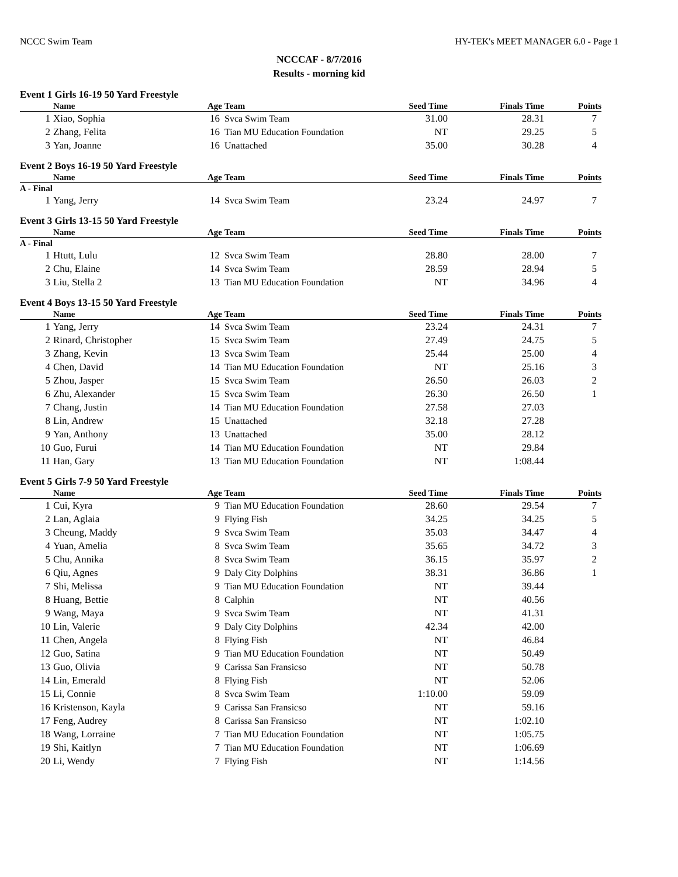NCCC Swim Team HY-TEK's MEET MANAGER 6.0 - Page 1
NCCCAF - 8/7/2016
Results - morning kid
Event 1 Girls 16-19 50 Yard Freestyle
| | Name | Age | Team | Seed Time | Finals Time | Points |
| --- | --- | --- | --- | --- | --- | --- |
| 1 | Xiao, Sophia | 16 | Svca Swim Team | 31.00 | 28.31 | 7 |
| 2 | Zhang, Felita | 16 | Tian MU Education Foundation | NT | 29.25 | 5 |
| 3 | Yan, Joanne | 16 | Unattached | 35.00 | 30.28 | 4 |
Event 2 Boys 16-19 50 Yard Freestyle
| | Name | Age | Team | Seed Time | Finals Time | Points |
| --- | --- | --- | --- | --- | --- | --- |
| A - Final | | | | | | |
| 1 | Yang, Jerry | 14 | Svca Swim Team | 23.24 | 24.97 | 7 |
Event 3 Girls 13-15 50 Yard Freestyle
| | Name | Age | Team | Seed Time | Finals Time | Points |
| --- | --- | --- | --- | --- | --- | --- |
| A - Final | | | | | | |
| 1 | Htutt, Lulu | 12 | Svca Swim Team | 28.80 | 28.00 | 7 |
| 2 | Chu, Elaine | 14 | Svca Swim Team | 28.59 | 28.94 | 5 |
| 3 | Liu, Stella 2 | 13 | Tian MU Education Foundation | NT | 34.96 | 4 |
Event 4 Boys 13-15 50 Yard Freestyle
| | Name | Age | Team | Seed Time | Finals Time | Points |
| --- | --- | --- | --- | --- | --- | --- |
| 1 | Yang, Jerry | 14 | Svca Swim Team | 23.24 | 24.31 | 7 |
| 2 | Rinard, Christopher | 15 | Svca Swim Team | 27.49 | 24.75 | 5 |
| 3 | Zhang, Kevin | 13 | Svca Swim Team | 25.44 | 25.00 | 4 |
| 4 | Chen, David | 14 | Tian MU Education Foundation | NT | 25.16 | 3 |
| 5 | Zhou, Jasper | 15 | Svca Swim Team | 26.50 | 26.03 | 2 |
| 6 | Zhu, Alexander | 15 | Svca Swim Team | 26.30 | 26.50 | 1 |
| 7 | Chang, Justin | 14 | Tian MU Education Foundation | 27.58 | 27.03 | |
| 8 | Lin, Andrew | 15 | Unattached | 32.18 | 27.28 | |
| 9 | Yan, Anthony | 13 | Unattached | 35.00 | 28.12 | |
| 10 | Guo, Furui | 14 | Tian MU Education Foundation | NT | 29.84 | |
| 11 | Han, Gary | 13 | Tian MU Education Foundation | NT | 1:08.44 | |
Event 5 Girls 7-9 50 Yard Freestyle
| | Name | Age | Team | Seed Time | Finals Time | Points |
| --- | --- | --- | --- | --- | --- | --- |
| 1 | Cui, Kyra | 9 | Tian MU Education Foundation | 28.60 | 29.54 | 7 |
| 2 | Lan, Aglaia | 9 | Flying Fish | 34.25 | 34.25 | 5 |
| 3 | Cheung, Maddy | 9 | Svca Swim Team | 35.03 | 34.47 | 4 |
| 4 | Yuan, Amelia | 8 | Svca Swim Team | 35.65 | 34.72 | 3 |
| 5 | Chu, Annika | 8 | Svca Swim Team | 36.15 | 35.97 | 2 |
| 6 | Qiu, Agnes | 9 | Daly City Dolphins | 38.31 | 36.86 | 1 |
| 7 | Shi, Melissa | 9 | Tian MU Education Foundation | NT | 39.44 | |
| 8 | Huang, Bettie | 8 | Calphin | NT | 40.56 | |
| 9 | Wang, Maya | 9 | Svca Swim Team | NT | 41.31 | |
| 10 | Lin, Valerie | 9 | Daly City Dolphins | 42.34 | 42.00 | |
| 11 | Chen, Angela | 8 | Flying Fish | NT | 46.84 | |
| 12 | Guo, Satina | 9 | Tian MU Education Foundation | NT | 50.49 | |
| 13 | Guo, Olivia | 9 | Carissa San Fransicso | NT | 50.78 | |
| 14 | Lin, Emerald | 8 | Flying Fish | NT | 52.06 | |
| 15 | Li, Connie | 8 | Svca Swim Team | 1:10.00 | 59.09 | |
| 16 | Kristenson, Kayla | 9 | Carissa San Fransicso | NT | 59.16 | |
| 17 | Feng, Audrey | 8 | Carissa San Fransicso | NT | 1:02.10 | |
| 18 | Wang, Lorraine | 7 | Tian MU Education Foundation | NT | 1:05.75 | |
| 19 | Shi, Kaitlyn | 7 | Tian MU Education Foundation | NT | 1:06.69 | |
| 20 | Li, Wendy | 7 | Flying Fish | NT | 1:14.56 | |